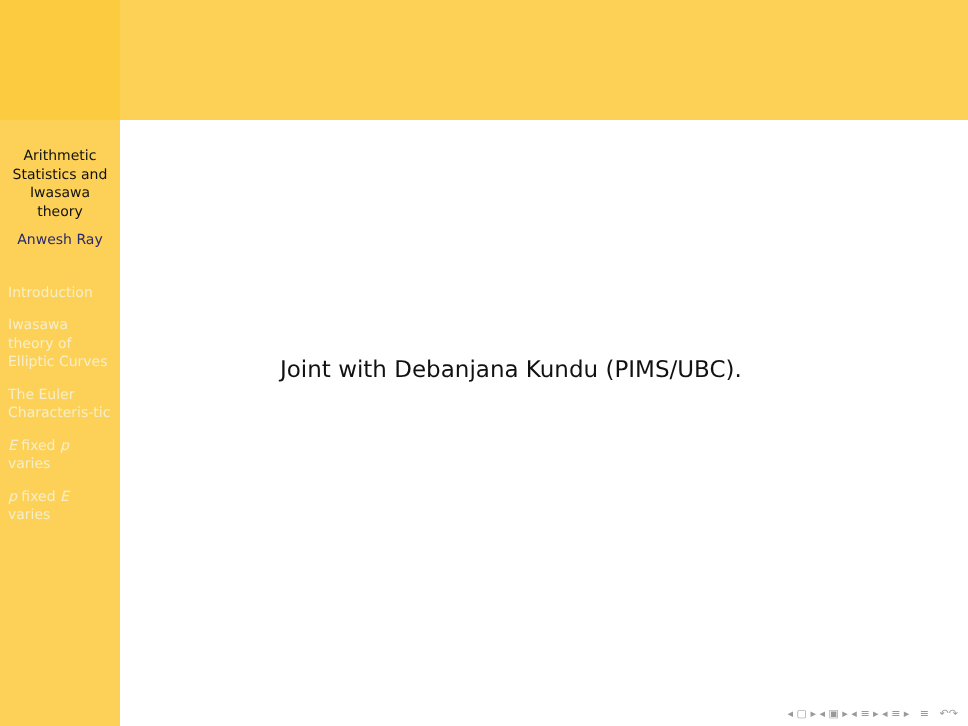Arithmetic Statistics and Iwasawa theory
Anwesh Ray
Introduction
Iwasawa theory of Elliptic Curves
The Euler Characteris-tic
E fixed p varies
p fixed E varies
Joint with Debanjana Kundu (PIMS/UBC).
◂ ▢ ▸ ◂ ▣ ▸ ◂ ≡ ▸ ◂ ≡ ▸ ≡ ↶↷